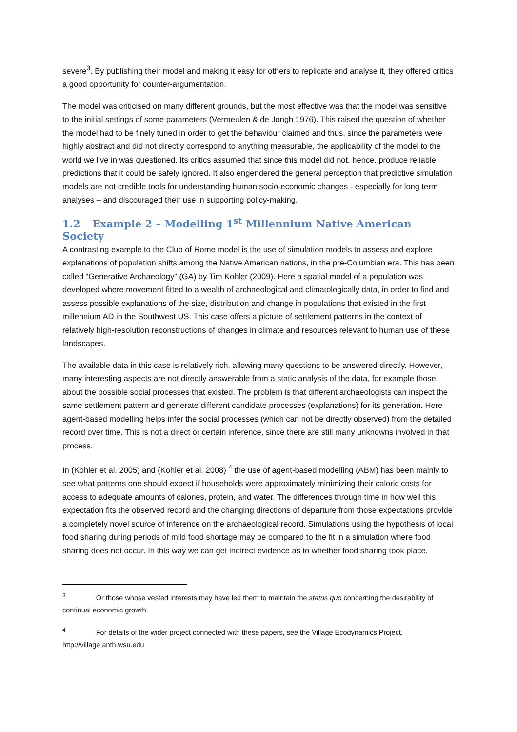severe<sup>3</sup>. By publishing their model and making it easy for others to replicate and analyse it, they offered critics a good opportunity for counter-argumentation.
The model was criticised on many different grounds, but the most effective was that the model was sensitive to the initial settings of some parameters (Vermeulen & de Jongh 1976). This raised the question of whether the model had to be finely tuned in order to get the behaviour claimed and thus, since the parameters were highly abstract and did not directly correspond to anything measurable, the applicability of the model to the world we live in was questioned. Its critics assumed that since this model did not, hence, produce reliable predictions that it could be safely ignored. It also engendered the general perception that predictive simulation models are not credible tools for understanding human socio-economic changes - especially for long term analyses – and discouraged their use in supporting policy-making.
1.2 Example 2 – Modelling 1<sup>st</sup> Millennium Native American Society
A contrasting example to the Club of Rome model is the use of simulation models to assess and explore explanations of population shifts among the Native American nations, in the pre-Columbian era. This has been called “Generative Archaeology” (GA) by Tim Kohler (2009). Here a spatial model of a population was developed where movement fitted to a wealth of archaeological and climatologically data, in order to find and assess possible explanations of the size, distribution and change in populations that existed in the first millennium AD in the Southwest US. This case offers a picture of settlement patterns in the context of relatively high-resolution reconstructions of changes in climate and resources relevant to human use of these landscapes.
The available data in this case is relatively rich, allowing many questions to be answered directly. However, many interesting aspects are not directly answerable from a static analysis of the data, for example those about the possible social processes that existed. The problem is that different archaeologists can inspect the same settlement pattern and generate different candidate processes (explanations) for its generation. Here agent-based modelling helps infer the social processes (which can not be directly observed) from the detailed record over time. This is not a direct or certain inference, since there are still many unknowns involved in that process.
In (Kohler et al. 2005) and (Kohler et al. 2008) <sup>4</sup> the use of agent-based modelling (ABM) has been mainly to see what patterns one should expect if households were approximately minimizing their caloric costs for access to adequate amounts of calories, protein, and water. The differences through time in how well this expectation fits the observed record and the changing directions of departure from those expectations provide a completely novel source of inference on the archaeological record. Simulations using the hypothesis of local food sharing during periods of mild food shortage may be compared to the fit in a simulation where food sharing does not occur. In this way we can get indirect evidence as to whether food sharing took place.
<sup>3</sup> Or those whose vested interests may have led them to maintain the status quo concerning the desirability of continual economic growth.
<sup>4</sup> For details of the wider project connected with these papers, see the Village Ecodynamics Project, http://village.anth.wsu.edu